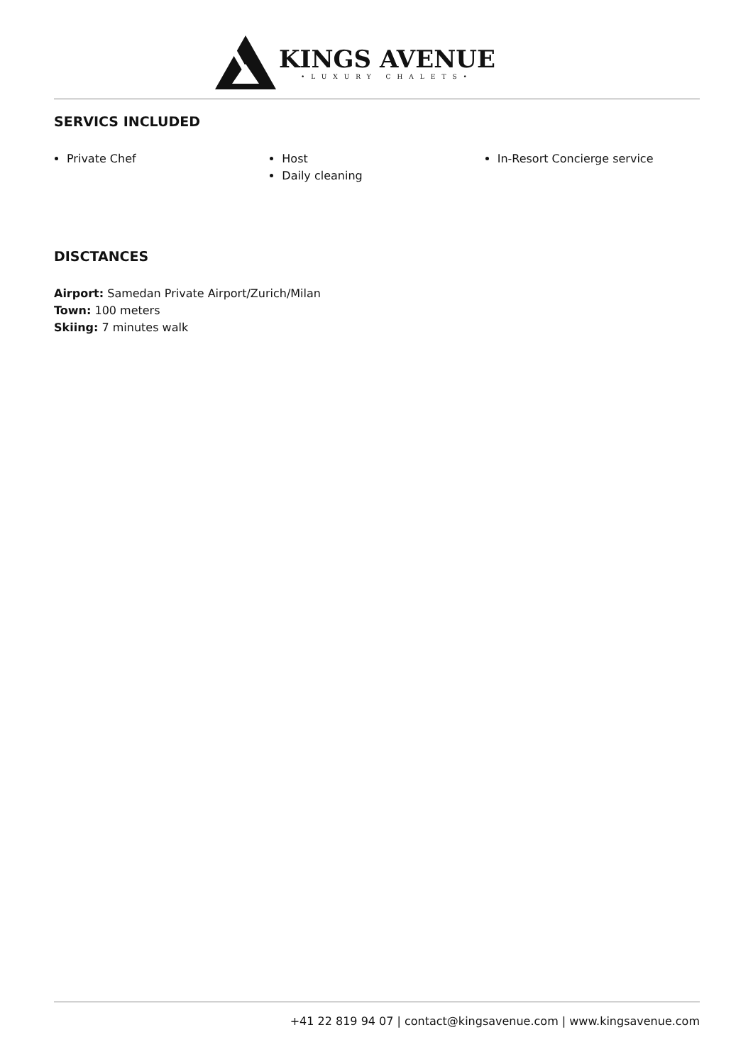KINGS AVENUE
•LUXURY CHALETS•
SERVICS INCLUDED
Private Chef Host
Daily cleaning
In-Resort Concierge service
DISCTANCES
Airport: Samedan Private Airport/Zurich/Milan
Town: 100 meters
Skiing: 7 minutes walk
+41 22 819 94 07 | contact@kingsavenue.com | www.kingsavenue.com